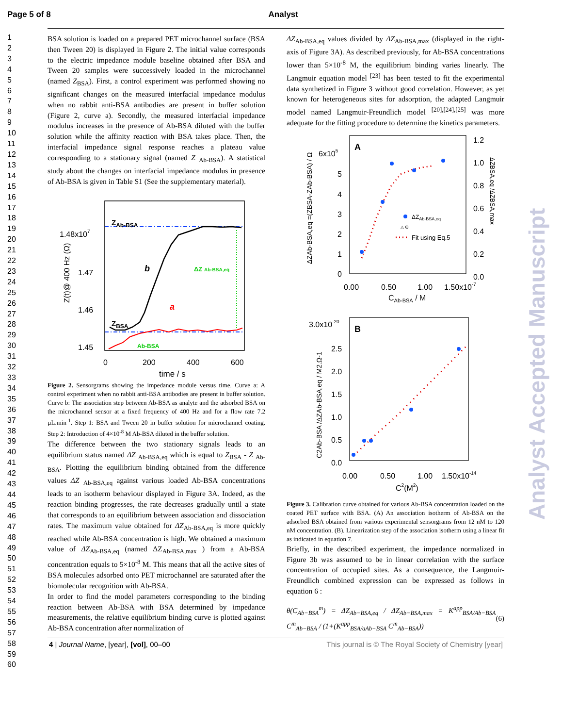Page 5 of 8 Analyst
1
2
3
4
5
6
7
8
9
10
11
12
13
14
15
16
17
18
19
20
21
22
23
24
25
26
27
28
29
30
31
32
33
34
35
36
37
38
39
40
41
42
43
44
45
46
47
48
49
50
51
52
53
54
55
56
57
58
59
60
BSA solution is loaded on a prepared PET microchannel surface (BSA then Tween 20) is displayed in Figure 2. The initial value corresponds to the electric impedance module baseline obtained after BSA and Tween 20 samples were successively loaded in the microchannel (named Z<sub>BSA</sub>). First, a control experiment was performed showing no significant changes on the measured interfacial impedance modulus when no rabbit anti-BSA antibodies are present in buffer solution (Figure 2, curve a). Secondly, the measured interfacial impedance modulus increases in the presence of Ab-BSA diluted with the buffer solution while the affinity reaction with BSA takes place. Then, the interfacial impedance signal response reaches a plateau value corresponding to a stationary signal (named Z <sub>Ab-BSA</sub>). A statistical study about the changes on interfacial impedance modulus in presence of Ab-BSA is given in Table S1 (See the supplementary material).
ZAb-BSA
ZBSA
b
a
ΔZ Ab-BSA,eq
Ab-BSA
1.48x107
1.47
1.46
1.45
0
200
400
600
time / s
Z(t)@ 400 Hz (Ω)
Figure 2. Sensorgrams showing the impedance module versus time. Curve a: A control experiment when no rabbit anti-BSA antibodies are present in buffer solution. Curve b: The association step between Ab-BSA as analyte and the adsorbed BSA on the microchannel sensor at a fixed frequency of 400 Hz and for a flow rate 7.2 µL.min<sup>-1</sup>. Step 1: BSA and Tween 20 in buffer solution for microchannel coating. Step 2: Introduction of 4×10<sup>-8</sup> M Ab-BSA diluted in the buffer solution.
The difference between the two stationary signals leads to an equilibrium status named ΔZ <sub>Ab-BSA,eq</sub> which is equal to Z<sub>BSA</sub> - Z <sub>Ab-BSA</sub>. Plotting the equilibrium binding obtained from the difference values ΔZ <sub>Ab-BSA,eq</sub> against various loaded Ab-BSA concentrations leads to an isotherm behaviour displayed in Figure 3A. Indeed, as the reaction binding progresses, the rate decreases gradually until a state that corresponds to an equilibrium between association and dissociation rates. The maximum value obtained for ΔZ<sub>Ab-BSA,eq</sub> is more quickly reached while Ab-BSA concentration is high. We obtained a maximum value of ΔZ<sub>Ab-BSA,eq</sub> (named ΔZ<sub>Ab-BSA,max</sub> ) from a Ab-BSA concentration equals to 5×10<sup>-8</sup> M. This means that all the active sites of BSA molecules adsorbed onto PET microchannel are saturated after the biomolecular recognition with Ab-BSA.
In order to find the model parameters corresponding to the binding reaction between Ab-BSA with BSA determined by impedance measurements, the relative equilibrium binding curve is plotted against Ab-BSA concentration after normalization of
ΔZ<sub>Ab-BSA,eq</sub> values divided by ΔZ<sub>Ab-BSA,max</sub> (displayed in the right-axis of Figure 3A). As described previously, for Ab-BSA concentrations lower than 5×10<sup>-8</sup> M, the equilibrium binding varies linearly. The Langmuir equation model <sup>[23]</sup> has been tested to fit the experimental data synthetized in Figure 3 without good correlation. However, as yet known for heterogeneous sites for adsorption, the adapted Langmuir model named Langmuir-Freundlich model <sup>[20],[24],[25]</sup> was more adequate for the fitting procedure to determine the kinetics parameters.
A
ΔZAb-BSA,eq
△ Θ
Fit using Eq.5
6x105
5
4
3
2
1
0
1.2
1.0
0.8
0.6
0.4
0.2
0.0
0.00
0.50
1.00
1.50x10-7
CAb-BSA / M
ΔZAb-BSA,eq =(ZBSA-ZAb-BSA) / Ω
ΔZBSA,eq /ΔZBSA,max
B
3.0x10-20
2.5
2.0
1.5
1.0
0.5
0.0
0.00
0.50
1.00
1.50x10-14
C2(M2)
C2Ab-BSA /ΔZAb-BSA,eq / M2.Ω-1
Figure 3. Calibration curve obtained for various Ab-BSA concentration loaded on the coated PET surface with BSA. (A) An association isotherm of Ab-BSA on the adsorbed BSA obtained from various experimental sensorgrams from 12 nM to 120 nM concentration. (B). Linearization step of the association isotherm using a linear fit as indicated in equation 7.
Briefly, in the described experiment, the impedance normalized in Figure 3b was assumed to be in linear correlation with the surface concentration of occupied sites. As a consequence, the Langmuir-Freundlich combined expression can be expressed as follows in equation 6 :
θ(C<sub>Ab−BSA</sub><sup>m</sup>) = ΔZ<sub>Ab−BSA,eq</sub> / ΔZ<sub>Ab−BSA,max</sub> = K<sup>app</sup><sub>BSA/Ab−BSA</sub> C<sup>m</sup><sub>Ab−BSA</sub> / (1+(K<sup>app</sup><sub>BSA/aAb−BSA</sub> C<sup>m</sup><sub>Ab−BSA</sub>)) (6)
4 | Journal Name, [year], [vol], 00–00 This journal is © The Royal Society of Chemistry [year]
Analyst Accepted Manuscript